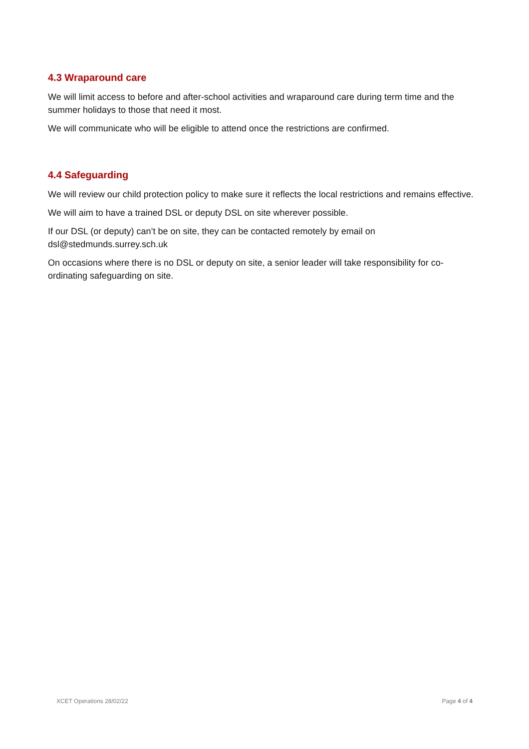4.3 Wraparound care
We will limit access to before and after-school activities and wraparound care during term time and the summer holidays to those that need it most.
We will communicate who will be eligible to attend once the restrictions are confirmed.
4.4 Safeguarding
We will review our child protection policy to make sure it reflects the local restrictions and remains effective.
We will aim to have a trained DSL or deputy DSL on site wherever possible.
If our DSL (or deputy) can’t be on site, they can be contacted remotely by email on dsl@stedmunds.surrey.sch.uk
On occasions where there is no DSL or deputy on site, a senior leader will take responsibility for co-ordinating safeguarding on site.
XCET Operations 28/02/22 Page 4 of 4